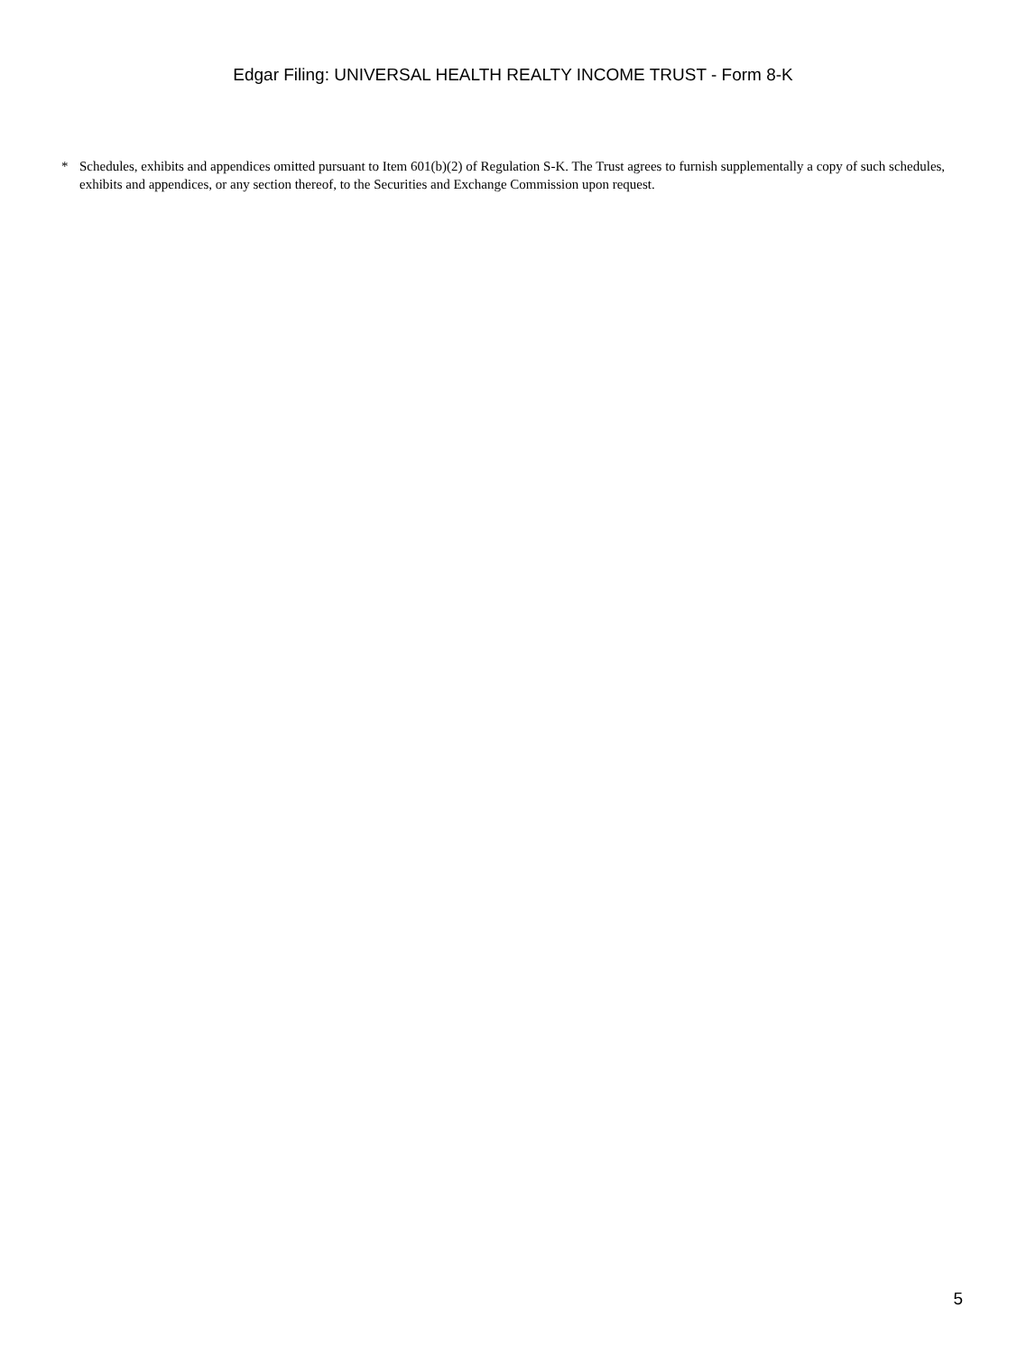Edgar Filing: UNIVERSAL HEALTH REALTY INCOME TRUST - Form 8-K
* Schedules, exhibits and appendices omitted pursuant to Item 601(b)(2) of Regulation S-K. The Trust agrees to furnish supplementally a copy of such schedules, exhibits and appendices, or any section thereof, to the Securities and Exchange Commission upon request.
5